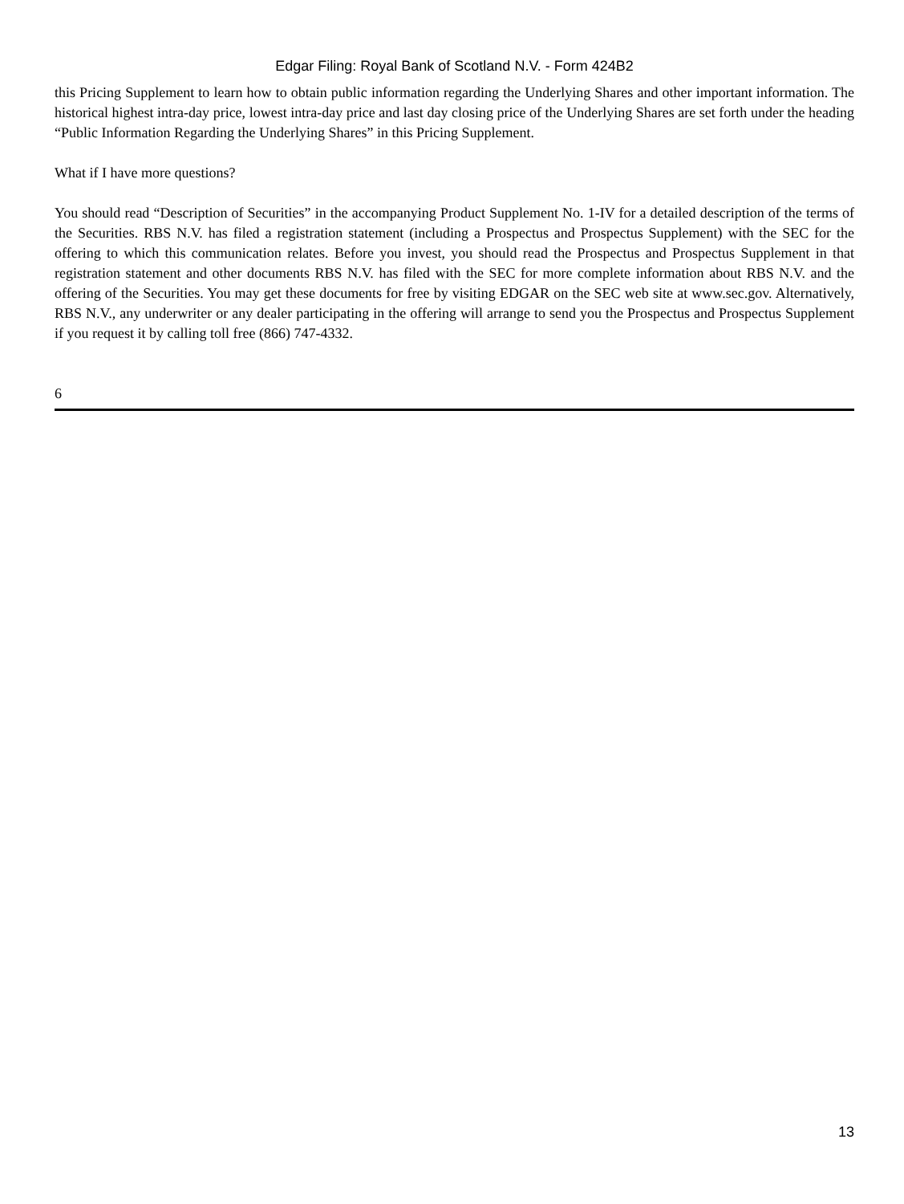Edgar Filing: Royal Bank of Scotland N.V. - Form 424B2
this Pricing Supplement to learn how to obtain public information regarding the Underlying Shares and other important information. The historical highest intra-day price, lowest intra-day price and last day closing price of the Underlying Shares are set forth under the heading “Public Information Regarding the Underlying Shares” in this Pricing Supplement.
What if I have more questions?
You should read “Description of Securities” in the accompanying Product Supplement No. 1-IV for a detailed description of the terms of the Securities. RBS N.V. has filed a registration statement (including a Prospectus and Prospectus Supplement) with the SEC for the offering to which this communication relates. Before you invest, you should read the Prospectus and Prospectus Supplement in that registration statement and other documents RBS N.V. has filed with the SEC for more complete information about RBS N.V. and the offering of the Securities. You may get these documents for free by visiting EDGAR on the SEC web site at www.sec.gov. Alternatively, RBS N.V., any underwriter or any dealer participating in the offering will arrange to send you the Prospectus and Prospectus Supplement if you request it by calling toll free (866) 747-4332.
6
13